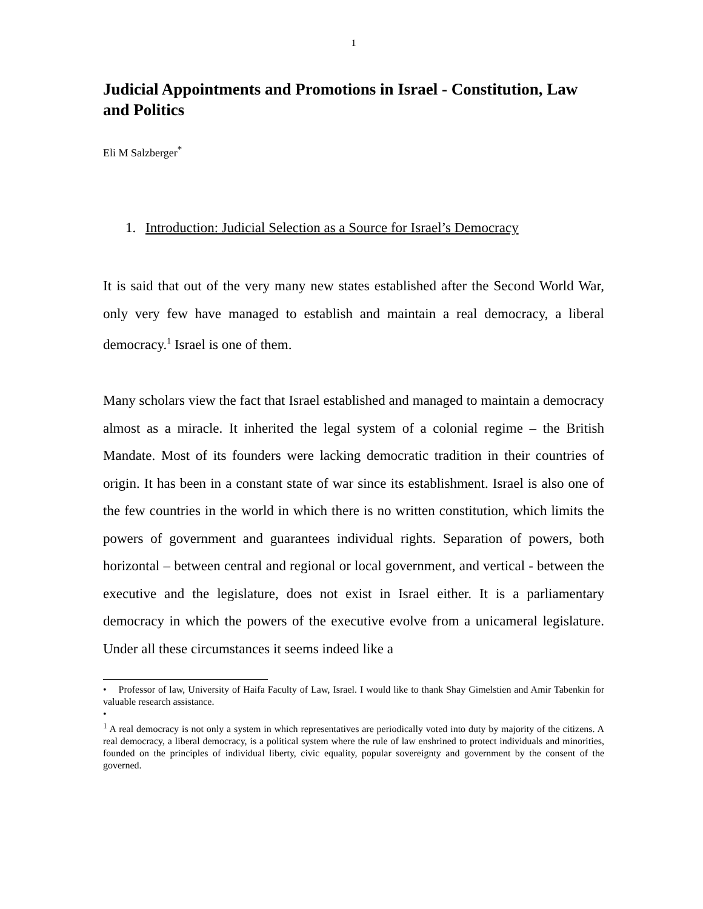1
Judicial Appointments and Promotions in Israel - Constitution, Law and Politics
Eli M Salzberger<sup>*</sup>
1. Introduction: Judicial Selection as a Source for Israel’s Democracy
It is said that out of the very many new states established after the Second World War, only very few have managed to establish and maintain a real democracy, a liberal democracy.<sup>1</sup> Israel is one of them.
Many scholars view the fact that Israel established and managed to maintain a democracy almost as a miracle. It inherited the legal system of a colonial regime – the British Mandate. Most of its founders were lacking democratic tradition in their countries of origin. It has been in a constant state of war since its establishment. Israel is also one of the few countries in the world in which there is no written constitution, which limits the powers of government and guarantees individual rights. Separation of powers, both horizontal – between central and regional or local government, and vertical - between the executive and the legislature, does not exist in Israel either. It is a parliamentary democracy in which the powers of the executive evolve from a unicameral legislature. Under all these circumstances it seems indeed like a
• Professor of law, University of Haifa Faculty of Law, Israel. I would like to thank Shay Gimelstien and Amir Tabenkin for valuable research assistance.
•
<sup>1</sup> A real democracy is not only a system in which representatives are periodically voted into duty by majority of the citizens. A real democracy, a liberal democracy, is a political system where the rule of law enshrined to protect individuals and minorities, founded on the principles of individual liberty, civic equality, popular sovereignty and government by the consent of the governed.